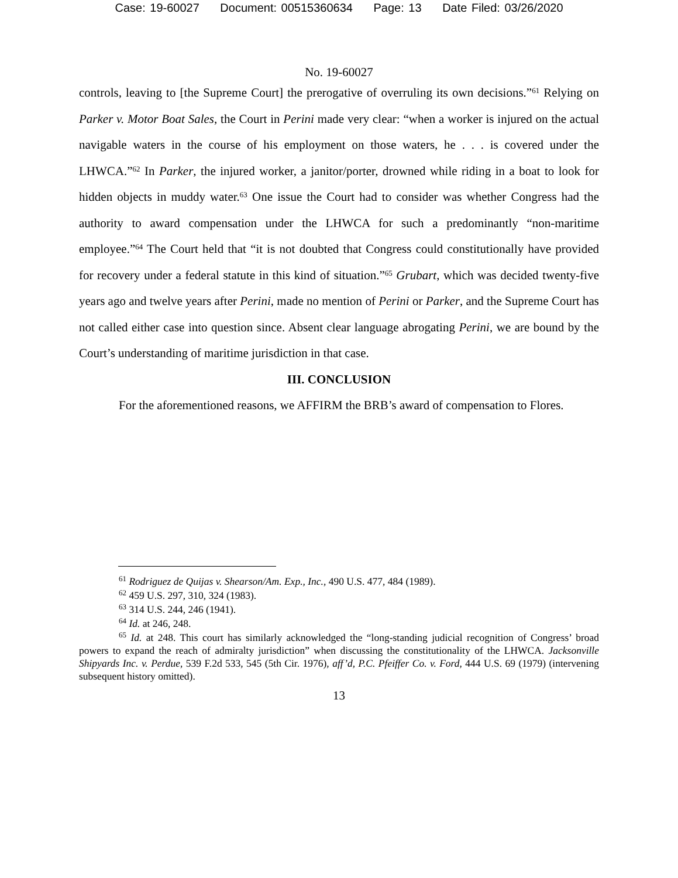Case: 19-60027 Document: 00515360634 Page: 13 Date Filed: 03/26/2020
No. 19-60027
controls, leaving to [the Supreme Court] the prerogative of overruling its own decisions.”<sup>61</sup> Relying on Parker v. Motor Boat Sales, the Court in Perini made very clear: “when a worker is injured on the actual navigable waters in the course of his employment on those waters, he . . . is covered under the LHWCA.”<sup>62</sup> In Parker, the injured worker, a janitor/porter, drowned while riding in a boat to look for hidden objects in muddy water.<sup>63</sup> One issue the Court had to consider was whether Congress had the authority to award compensation under the LHWCA for such a predominantly “non-maritime employee.”<sup>64</sup> The Court held that “it is not doubted that Congress could constitutionally have provided for recovery under a federal statute in this kind of situation.”<sup>65</sup> Grubart, which was decided twenty-five years ago and twelve years after Perini, made no mention of Perini or Parker, and the Supreme Court has not called either case into question since. Absent clear language abrogating Perini, we are bound by the Court’s understanding of maritime jurisdiction in that case.
III. CONCLUSION
For the aforementioned reasons, we AFFIRM the BRB’s award of compensation to Flores.
<sup>61</sup> Rodriguez de Quijas v. Shearson/Am. Exp., Inc., 490 U.S. 477, 484 (1989).
<sup>62</sup> 459 U.S. 297, 310, 324 (1983).
<sup>63</sup> 314 U.S. 244, 246 (1941).
<sup>64</sup> Id. at 246, 248.
<sup>65</sup> Id. at 248. This court has similarly acknowledged the “long-standing judicial recognition of Congress’ broad powers to expand the reach of admiralty jurisdiction” when discussing the constitutionality of the LHWCA. Jacksonville Shipyards Inc. v. Perdue, 539 F.2d 533, 545 (5th Cir. 1976), aff’d, P.C. Pfeiffer Co. v. Ford, 444 U.S. 69 (1979) (intervening subsequent history omitted).
13